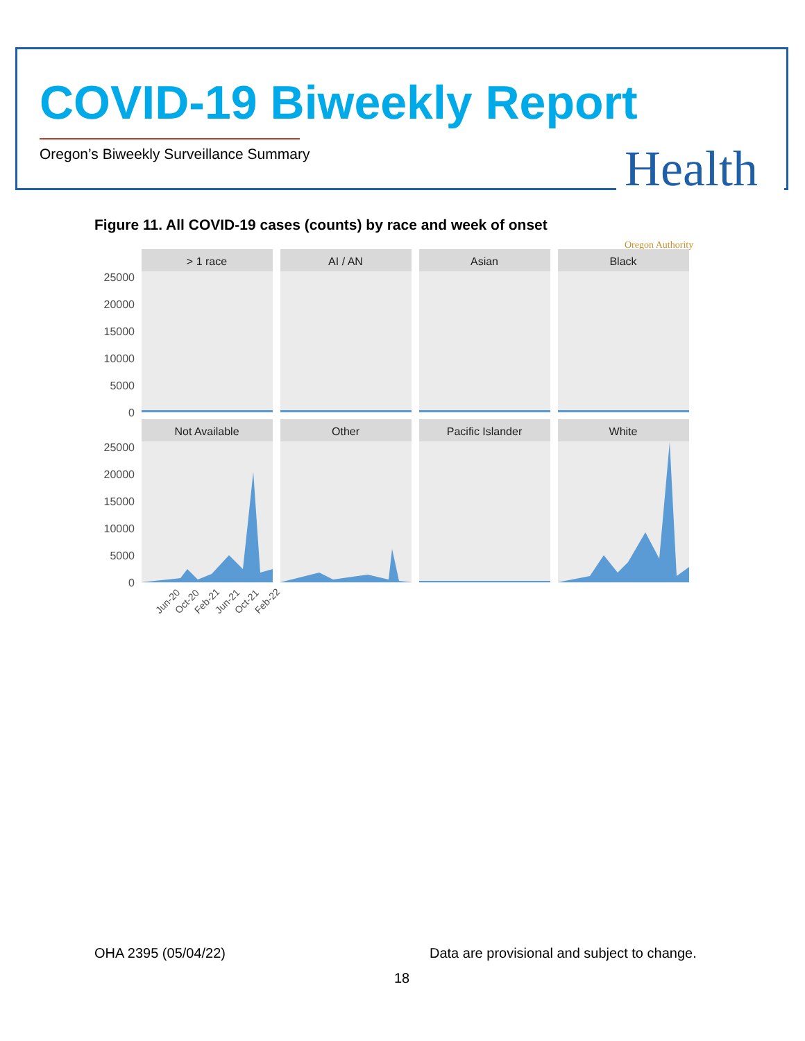COVID-19 Biweekly Report
Oregon’s Biweekly Surveillance Summary
Health Oregon Authority
Figure 11. All COVID-19 cases (counts) by race and week of onset
> 1 race
AI / AN
Asian
Black
Not Available
Other
Pacific Islander
White
25000
20000
15000
10000
5000
0
25000
20000
15000
10000
5000
0
Jun-20
Oct-20
Feb-21
Jun-21
Oct-21
Feb-22
OHA 2395 (05/04/22)
Data are provisional and subject to change.
18